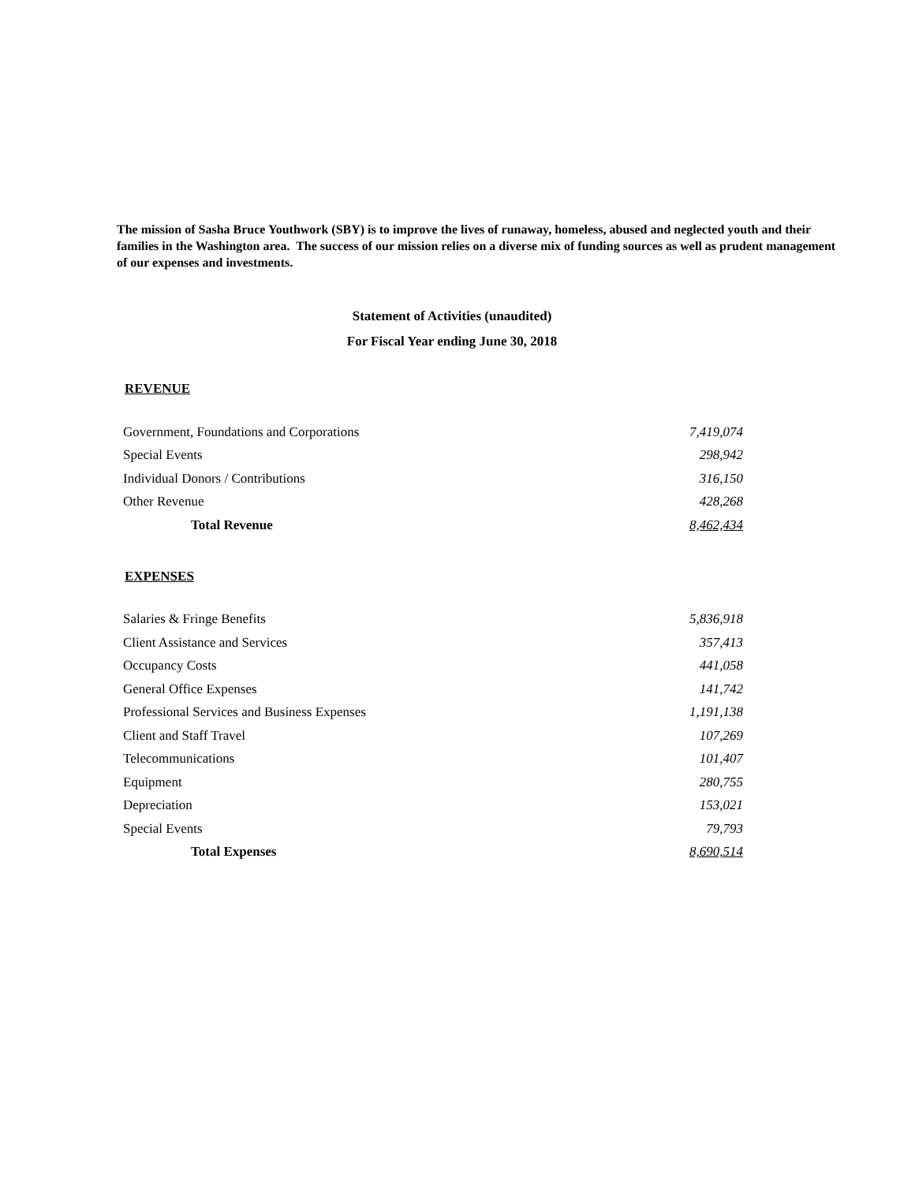The mission of Sasha Bruce Youthwork (SBY) is to improve the lives of runaway, homeless, abused and neglected youth and their families in the Washington area. The success of our mission relies on a diverse mix of funding sources as well as prudent management of our expenses and investments.
Statement of Activities (unaudited)
For Fiscal Year ending June 30, 2018
REVENUE
| Government, Foundations and Corporations | 7,419,074 |
| Special Events | 298,942 |
| Individual Donors / Contributions | 316,150 |
| Other Revenue | 428,268 |
| Total Revenue | 8,462,434 |
EXPENSES
| Salaries & Fringe Benefits | 5,836,918 |
| Client Assistance and Services | 357,413 |
| Occupancy Costs | 441,058 |
| General Office Expenses | 141,742 |
| Professional Services and Business Expenses | 1,191,138 |
| Client and Staff Travel | 107,269 |
| Telecommunications | 101,407 |
| Equipment | 280,755 |
| Depreciation | 153,021 |
| Special Events | 79,793 |
| Total Expenses | 8,690,514 |